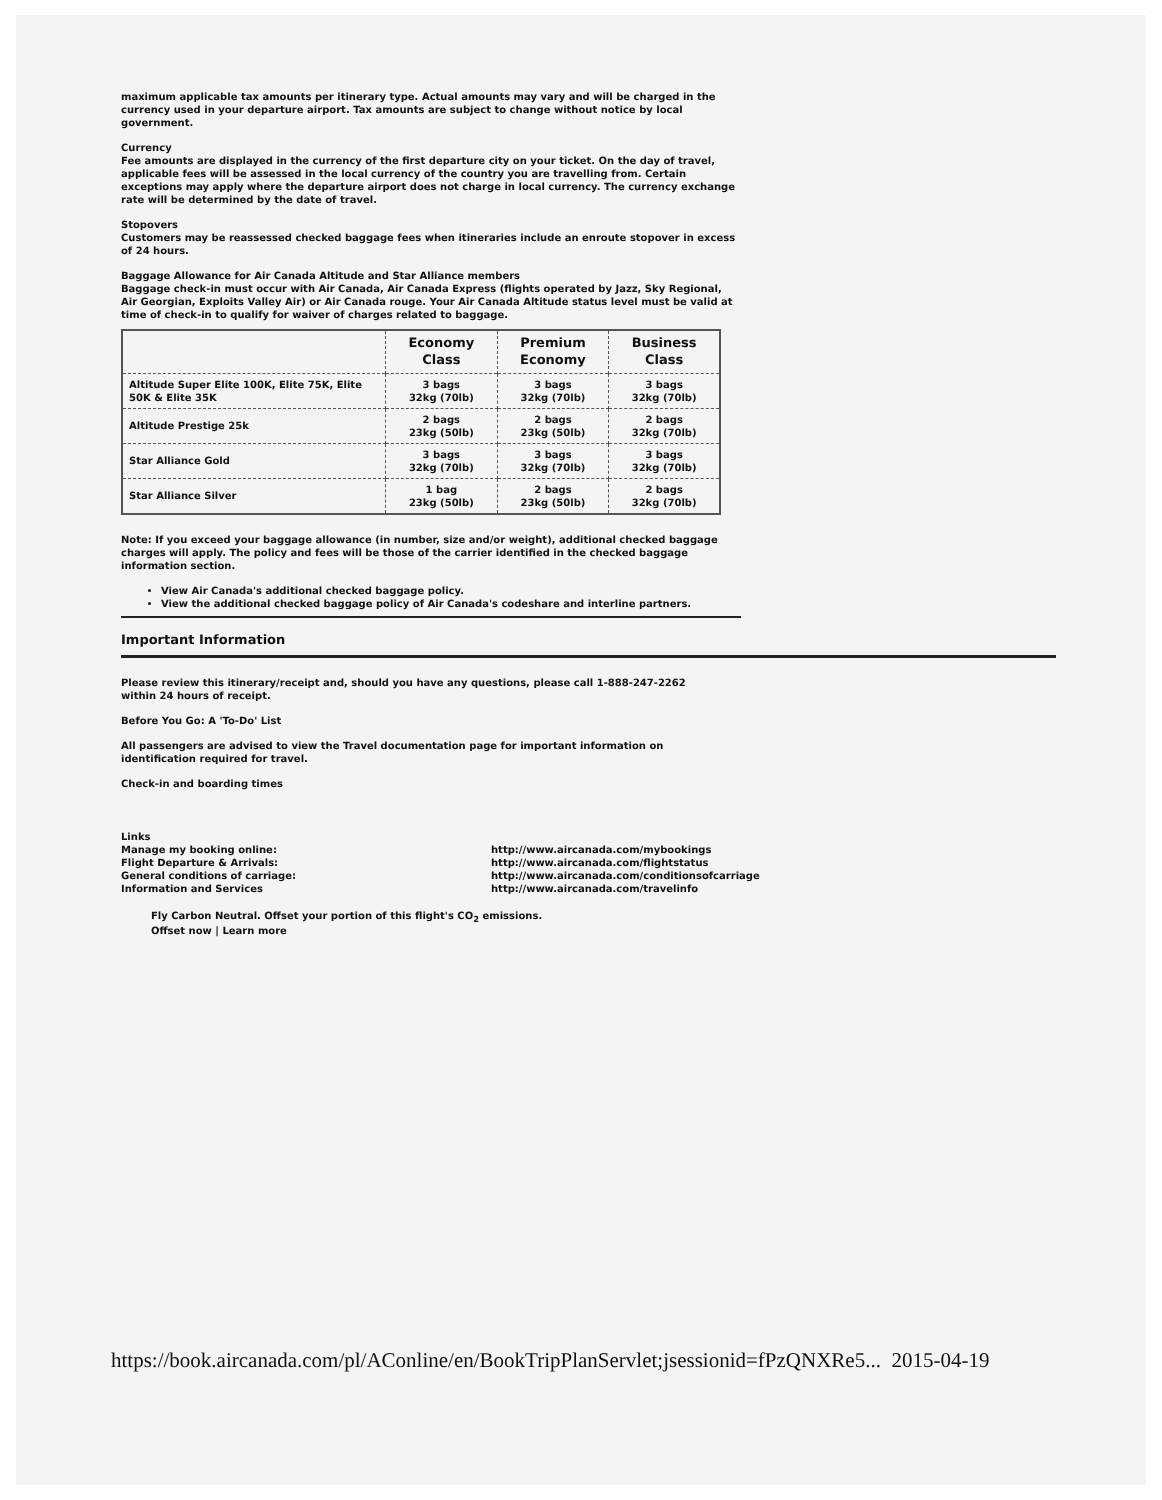maximum applicable tax amounts per itinerary type. Actual amounts may vary and will be charged in the currency used in your departure airport. Tax amounts are subject to change without notice by local government.
Currency
Fee amounts are displayed in the currency of the first departure city on your ticket. On the day of travel, applicable fees will be assessed in the local currency of the country you are travelling from. Certain exceptions may apply where the departure airport does not charge in local currency. The currency exchange rate will be determined by the date of travel.
Stopovers
Customers may be reassessed checked baggage fees when itineraries include an enroute stopover in excess of 24 hours.
Baggage Allowance for Air Canada Altitude and Star Alliance members
Baggage check-in must occur with Air Canada, Air Canada Express (flights operated by Jazz, Sky Regional, Air Georgian, Exploits Valley Air) or Air Canada rouge. Your Air Canada Altitude status level must be valid at time of check-in to qualify for waiver of charges related to baggage.
| | Economy Class | Premium Economy | Business Class |
| --- | --- | --- | --- |
| Altitude Super Elite 100K, Elite 75K, Elite 50K & Elite 35K | 3 bags 32kg (70lb) | 3 bags 32kg (70lb) | 3 bags 32kg (70lb) |
| Altitude Prestige 25k | 2 bags 23kg (50lb) | 2 bags 23kg (50lb) | 2 bags 32kg (70lb) |
| Star Alliance Gold | 3 bags 32kg (70lb) | 3 bags 32kg (70lb) | 3 bags 32kg (70lb) |
| Star Alliance Silver | 1 bag 23kg (50lb) | 2 bags 23kg (50lb) | 2 bags 32kg (70lb) |
Note: If you exceed your baggage allowance (in number, size and/or weight), additional checked baggage charges will apply. The policy and fees will be those of the carrier identified in the checked baggage information section.
View Air Canada's additional checked baggage policy.
View the additional checked baggage policy of Air Canada's codeshare and interline partners.
Important Information
Please review this itinerary/receipt and, should you have any questions, please call 1-888-247-2262
within 24 hours of receipt.
Before You Go: A 'To-Do' List
All passengers are advised to view the Travel documentation page for important information on
identification required for travel.
Check-in and boarding times
Links
Manage my booking online: http://www.aircanada.com/mybookings Flight Departure & Arrivals: http://www.aircanada.com/flightstatus General conditions of carriage: http://www.aircanada.com/conditionsofcarriage Information and Services http://www.aircanada.com/travelinfo
Fly Carbon Neutral. Offset your portion of this flight's CO<sub>2</sub> emissions.
Offset now | Learn more
https://book.aircanada.com/pl/AConline/en/BookTripPlanServlet;jsessionid=fPzQNXRe5... 2015-04-19